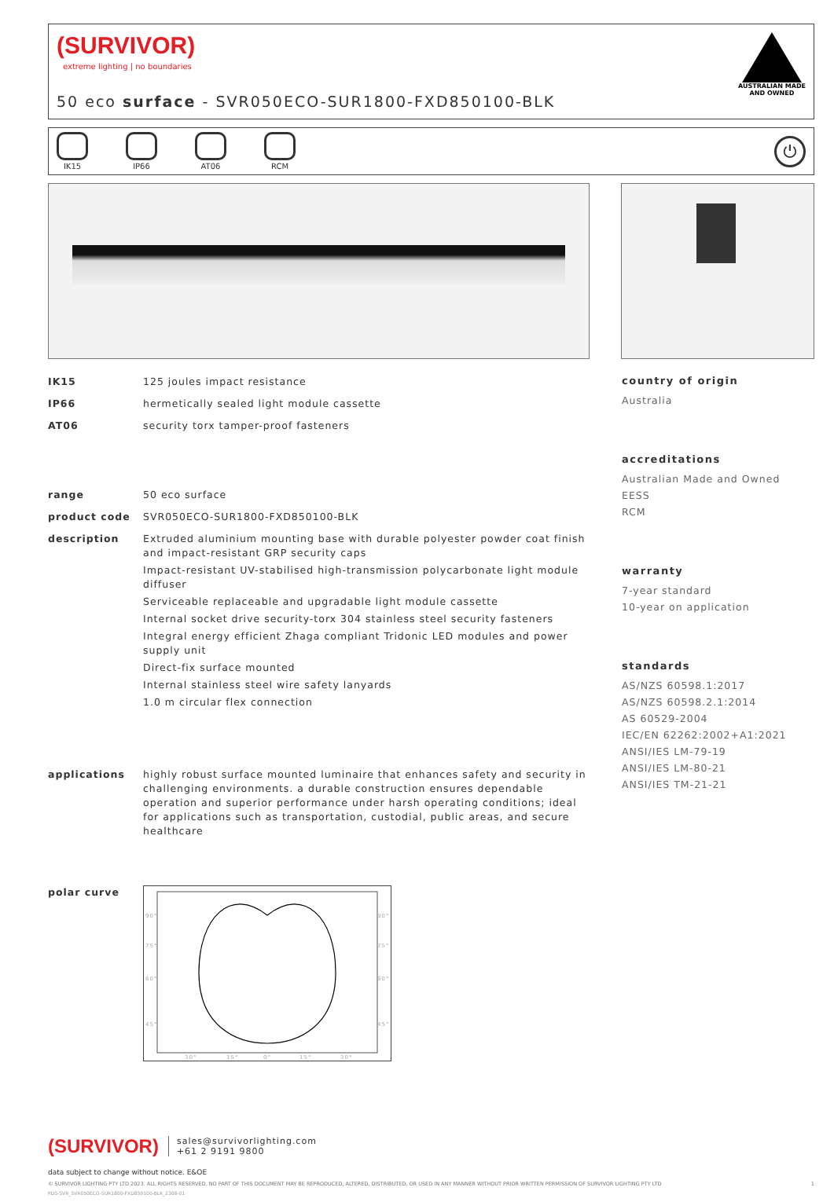(SURVIVOR)
extreme lighting | no boundaries
50 eco surface - SVR050ECO-SUR1800-FXD850100-BLK
AUSTRALIAN MADE
AND OWNED
IK15 IP66 AT06 RCM
⏻
IK15 125 joules impact resistance
IP66 hermetically sealed light module cassette
AT06 security torx tamper-proof fasteners
range 50 eco surface
product code SVR050ECO-SUR1800-FXD850100-BLK
description Extruded aluminium mounting base with durable polyester powder coat finish and impact-resistant GRP security caps
Impact-resistant UV-stabilised high-transmission polycarbonate light module diffuser
Serviceable replaceable and upgradable light module cassette
Internal socket drive security-torx 304 stainless steel security fasteners
Integral energy efficient Zhaga compliant Tridonic LED modules and power supply unit
Direct-fix surface mounted
Internal stainless steel wire safety lanyards
1.0 m circular flex connection
applications highly robust surface mounted luminaire that enhances safety and security in challenging environments. a durable construction ensures dependable operation and superior performance under harsh operating conditions; ideal for applications such as transportation, custodial, public areas, and secure healthcare
polar curve
90°
90°
75°
75°
60°
60°
45°
45°
30°
15°
0°
15°
30°
country of origin
Australia
accreditations
Australian Made and Owned
EESS
RCM
warranty
7-year standard
10-year on application
standards
AS/NZS 60598.1:2017
AS/NZS 60598.2.1:2014
AS 60529-2004
IEC/EN 62262:2002+A1:2021
ANSI/IES LM-79-19
ANSI/IES LM-80-21
ANSI/IES TM-21-21
(SURVIVOR)
sales@survivorlighting.com
+61 2 9191 9800
data subject to change without notice. E&OE
© SURVIVOR LIGHTING PTY LTD 2023. ALL RIGHTS RESERVED. NO PART OF THIS DOCUMENT MAY BE REPRODUCED, ALTERED, DISTRIBUTED, OR USED IN ANY MANNER WITHOUT PRIOR WRITTEN PERMISSION OF SURVIVOR LIGHTING PTY LTD 1
PDS-SVR_SVR050ECO-SUR1800-FXD850100-BLK_2308-01